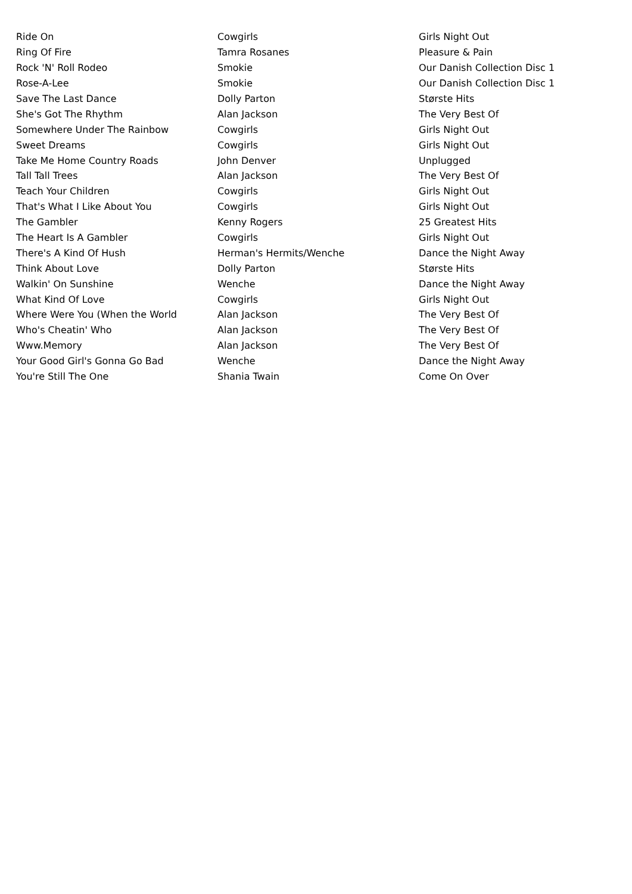| Ride On | Cowgirls | Girls Night Out |
| Ring Of Fire | Tamra Rosanes | Pleasure & Pain |
| Rock 'N' Roll Rodeo | Smokie | Our Danish Collection Disc 1 |
| Rose-A-Lee | Smokie | Our Danish Collection Disc 1 |
| Save The Last Dance | Dolly Parton | Største Hits |
| She's Got The Rhythm | Alan Jackson | The Very Best Of |
| Somewhere Under The Rainbow | Cowgirls | Girls Night Out |
| Sweet Dreams | Cowgirls | Girls Night Out |
| Take Me Home Country Roads | John Denver | Unplugged |
| Tall Tall Trees | Alan Jackson | The Very Best Of |
| Teach Your Children | Cowgirls | Girls Night Out |
| That's What I Like About You | Cowgirls | Girls Night Out |
| The Gambler | Kenny Rogers | 25 Greatest Hits |
| The Heart Is A Gambler | Cowgirls | Girls Night Out |
| There's A Kind Of Hush | Herman's Hermits/Wenche | Dance the Night Away |
| Think About Love | Dolly Parton | Største Hits |
| Walkin' On Sunshine | Wenche | Dance the Night Away |
| What Kind Of Love | Cowgirls | Girls Night Out |
| Where Were You (When the World | Alan Jackson | The Very Best Of |
| Who's Cheatin' Who | Alan Jackson | The Very Best Of |
| Www.Memory | Alan Jackson | The Very Best Of |
| Your Good Girl's Gonna Go Bad | Wenche | Dance the Night Away |
| You're Still The One | Shania Twain | Come On Over |